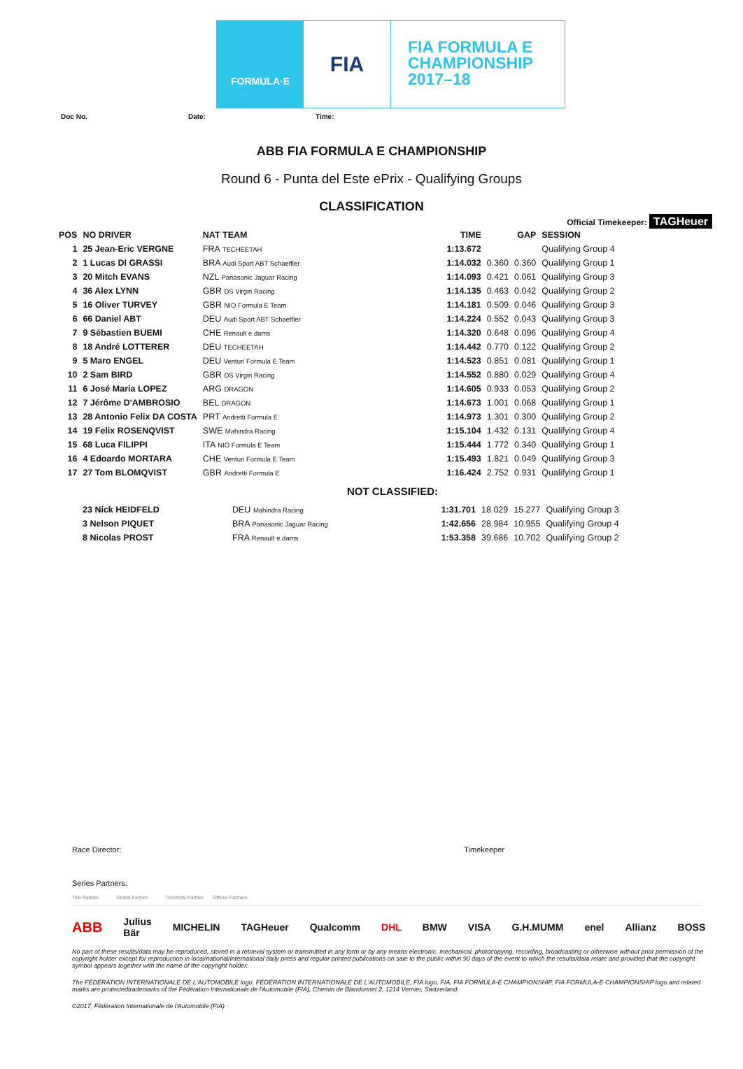FORMULA·E
FIA
FIA FORMULA E
CHAMPIONSHIP
2017–18
Doc No. Date: Time:
ABB FIA FORMULA E CHAMPIONSHIP
Round 6 - Punta del Este ePrix - Qualifying Groups
CLASSIFICATION
Official Timekeeper: TAGHeuer
| POS | NO DRIVER | NAT TEAM | TIME | GAP | | SESSION |
| --- | --- | --- | --- | --- | --- | --- |
| 1 | 25 Jean-Eric VERGNE | FRA TECHEETAH | 1:13.672 | | | Qualifying Group 4 |
| 2 | 1 Lucas DI GRASSI | BRA Audi Sport ABT Schaeffler | 1:14.032 | 0.360 | 0.360 | Qualifying Group 1 |
| 3 | 20 Mitch EVANS | NZL Panasonic Jaguar Racing | 1:14.093 | 0.421 | 0.061 | Qualifying Group 3 |
| 4 | 36 Alex LYNN | GBR DS Virgin Racing | 1:14.135 | 0.463 | 0.042 | Qualifying Group 2 |
| 5 | 16 Oliver TURVEY | GBR NIO Formula E Team | 1:14.181 | 0.509 | 0.046 | Qualifying Group 3 |
| 6 | 66 Daniel ABT | DEU Audi Sport ABT Schaeffler | 1:14.224 | 0.552 | 0.043 | Qualifying Group 3 |
| 7 | 9 Sébastien BUEMI | CHE Renault e.dams | 1:14.320 | 0.648 | 0.096 | Qualifying Group 4 |
| 8 | 18 André LOTTERER | DEU TECHEETAH | 1:14.442 | 0.770 | 0.122 | Qualifying Group 2 |
| 9 | 5 Maro ENGEL | DEU Venturi Formula E Team | 1:14.523 | 0.851 | 0.081 | Qualifying Group 1 |
| 10 | 2 Sam BIRD | GBR DS Virgin Racing | 1:14.552 | 0.880 | 0.029 | Qualifying Group 4 |
| 11 | 6 José Maria LOPEZ | ARG DRAGON | 1:14.605 | 0.933 | 0.053 | Qualifying Group 2 |
| 12 | 7 Jérôme D'AMBROSIO | BEL DRAGON | 1:14.673 | 1.001 | 0.068 | Qualifying Group 1 |
| 13 | 28 Antonio Felix DA COSTA | PRT Andretti Formula E | 1:14.973 | 1.301 | 0.300 | Qualifying Group 2 |
| 14 | 19 Felix ROSENQVIST | SWE Mahindra Racing | 1:15.104 | 1.432 | 0.131 | Qualifying Group 4 |
| 15 | 68 Luca FILIPPI | ITA NIO Formula E Team | 1:15.444 | 1.772 | 0.340 | Qualifying Group 1 |
| 16 | 4 Edoardo MORTARA | CHE Venturi Formula E Team | 1:15.493 | 1.821 | 0.049 | Qualifying Group 3 |
| 17 | 27 Tom BLOMQVIST | GBR Andretti Formula E | 1:16.424 | 2.752 | 0.931 | Qualifying Group 1 |
NOT CLASSIFIED:
| | 23 Nick HEIDFELD | DEU Mahindra Racing | 1:31.701 | 18.029 | 15.277 | Qualifying Group 3 |
| | 3 Nelson PIQUET | BRA Panasonic Jaguar Racing | 1:42.656 | 28.984 | 10.955 | Qualifying Group 4 |
| | 8 Nicolas PROST | FRA Renault e.dams | 1:53.358 | 39.686 | 10.702 | Qualifying Group 2 |
Race Director: Timekeeper
Series Partners:
Title Partner Global Partner Technical Partner Official Partners
ABB Julius Bär MICHELIN TAGHeuer Qualcomm DHL BMW VISA G.H.MUMM enel Allianz BOSS
No part of these results/data may be reproduced, stored in a retrieval system or transmitted in any form or by any means electronic, mechanical, photocopying, recording, broadcasting or otherwise without prior permission of the copyright holder except for reproduction in local/national/international daily press and regular printed publications on sale to the public within 90 days of the event to which the results/data relate and provided that the copyright symbol appears together with the name of the copyright holder.
The FÉDÉRATION INTERNATIONALE DE L'AUTOMOBILE logo, FÉDÉRATION INTERNATIONALE DE L'AUTOMOBILE, FIA logo, FIA, FIA FORMULA-E CHAMPIONSHIP, FIA FORMULA-E CHAMPIONSHIP logo and related marks are protectedtrademarks of the Fédération Internationale de l'Automobile (FIA), Chemin de Blandonnet 2, 1214 Vernier, Switzerland.
©2017, Fédération Internationale de l'Automobile (FIA)